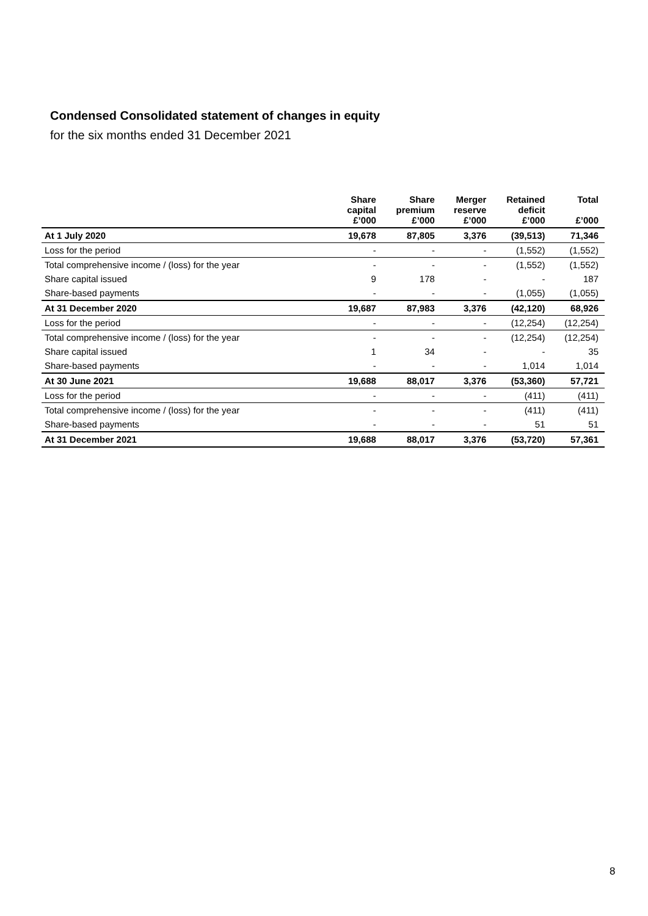Condensed Consolidated statement of changes in equity
for the six months ended 31 December 2021
| | Share capital £’000 | Share premium £’000 | Merger reserve £’000 | Retained deficit £’000 | Total £’000 |
| --- | --- | --- | --- | --- | --- |
| At 1 July 2020 | 19,678 | 87,805 | 3,376 | (39,513) | 71,346 |
| Loss for the period | - | - | - | (1,552) | (1,552) |
| Total comprehensive income / (loss) for the year | - | - | - | (1,552) | (1,552) |
| Share capital issued | 9 | 178 | - | - | 187 |
| Share-based payments | - | - | - | (1,055) | (1,055) |
| At 31 December 2020 | 19,687 | 87,983 | 3,376 | (42,120) | 68,926 |
| Loss for the period | - | - | - | (12,254) | (12,254) |
| Total comprehensive income / (loss) for the year | - | - | - | (12,254) | (12,254) |
| Share capital issued | 1 | 34 | - | - | 35 |
| Share-based payments | - | - | - | 1,014 | 1,014 |
| At 30 June 2021 | 19,688 | 88,017 | 3,376 | (53,360) | 57,721 |
| Loss for the period | - | - | - | (411) | (411) |
| Total comprehensive income / (loss) for the year | - | - | - | (411) | (411) |
| Share-based payments | - | - | - | 51 | 51 |
| At 31 December 2021 | 19,688 | 88,017 | 3,376 | (53,720) | 57,361 |
8